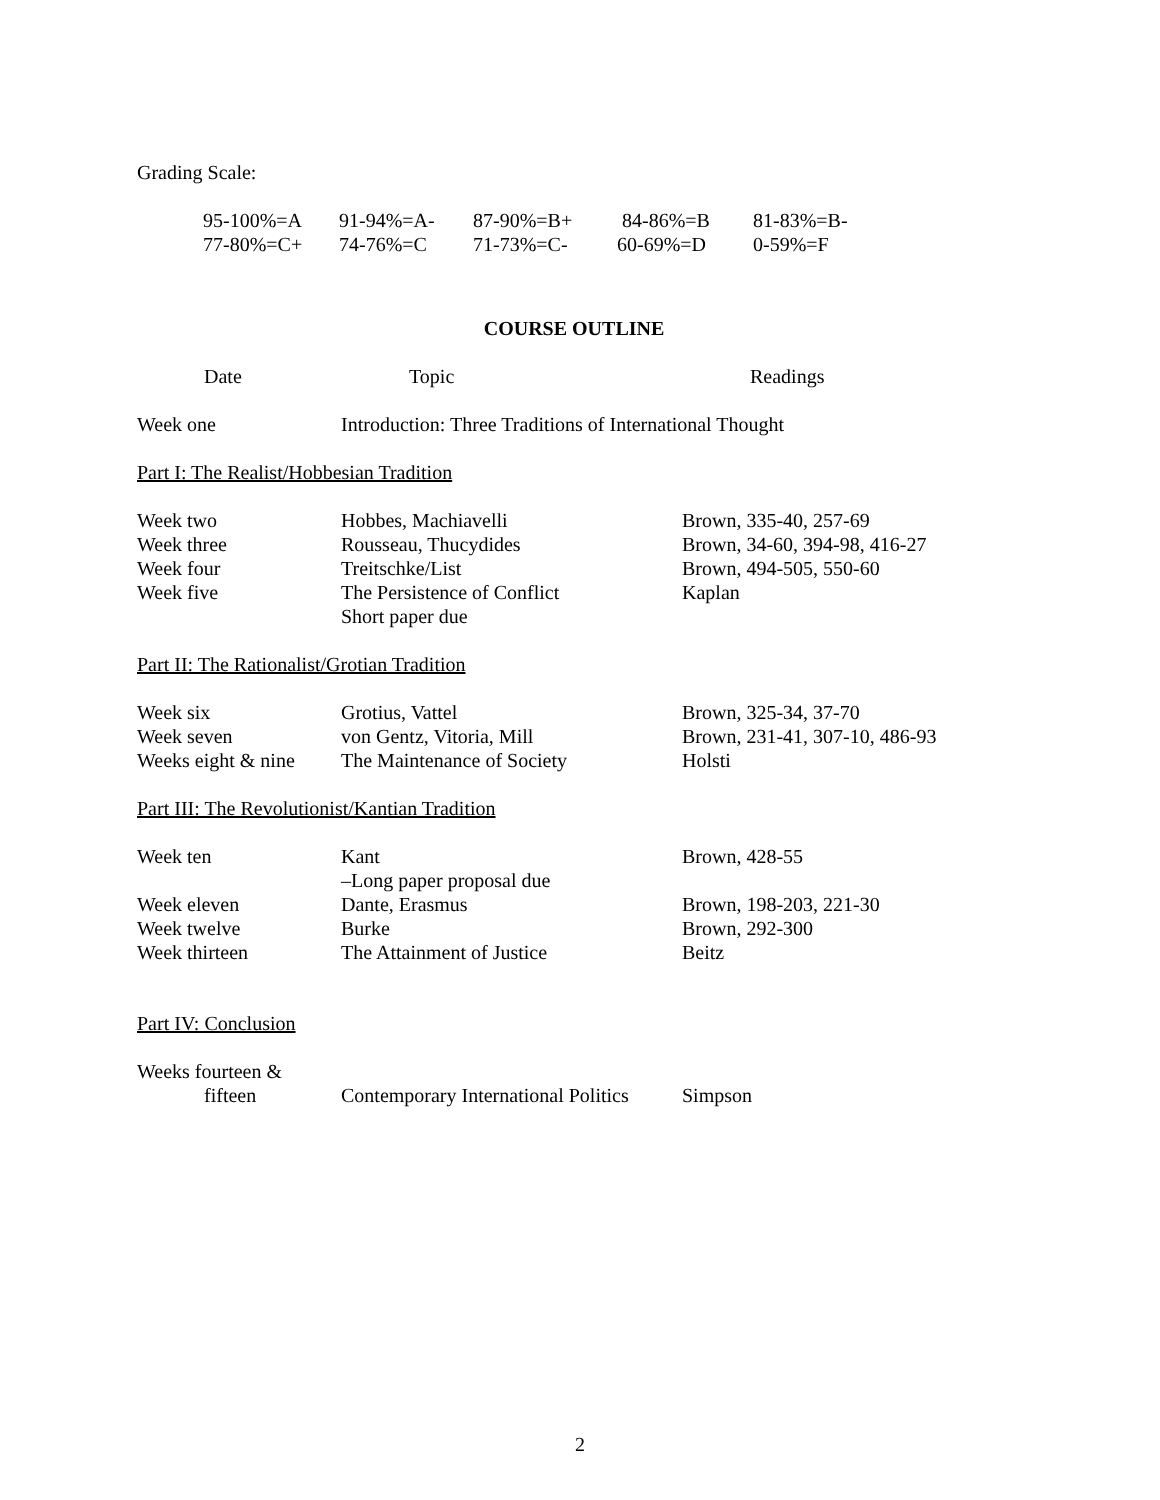Grading Scale:
| 95-100%=A | 91-94%=A- | 87-90%=B+ | 84-86%=B | 81-83%=B- |
| 77-80%=C+ | 74-76%=C | 71-73%=C- | 60-69%=D | 0-59%=F |
COURSE OUTLINE
| Date | Topic | Readings |
| --- | --- | --- |
| Week one | Introduction: Three Traditions of International Thought |
Part I: The Realist/Hobbesian Tradition
| Week two | Hobbes, Machiavelli | Brown, 335-40, 257-69 |
| Week three | Rousseau, Thucydides | Brown, 34-60, 394-98, 416-27 |
| Week four | Treitschke/List | Brown, 494-505, 550-60 |
| Week five | The Persistence of Conflict Short paper due | Kaplan |
Part II: The Rationalist/Grotian Tradition
| Week six | Grotius, Vattel | Brown, 325-34, 37-70 |
| Week seven | von Gentz, Vitoria, Mill | Brown, 231-41, 307-10, 486-93 |
| Weeks eight & nine | The Maintenance of Society | Holsti |
Part III: The Revolutionist/Kantian Tradition
| Week ten | Kant –Long paper proposal due | Brown, 428-55 |
| Week eleven | Dante, Erasmus | Brown, 198-203, 221-30 |
| Week twelve | Burke | Brown, 292-300 |
| Week thirteen | The Attainment of Justice | Beitz |
Part IV: Conclusion
| Weeks fourteen & fifteen | Contemporary International Politics | Simpson |
2